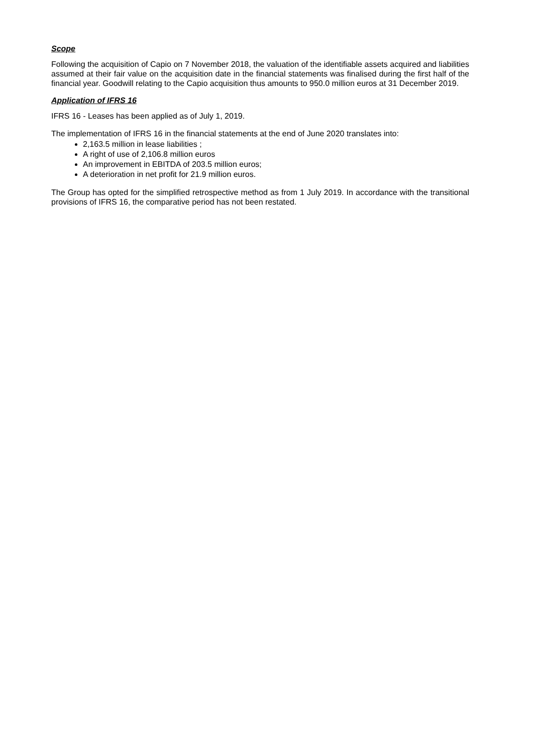Scope
Following the acquisition of Capio on 7 November 2018, the valuation of the identifiable assets acquired and liabilities assumed at their fair value on the acquisition date in the financial statements was finalised during the first half of the financial year. Goodwill relating to the Capio acquisition thus amounts to 950.0 million euros at 31 December 2019.
Application of IFRS 16
IFRS 16 - Leases has been applied as of July 1, 2019.
The implementation of IFRS 16 in the financial statements at the end of June 2020 translates into:
2,163.5 million in lease liabilities ;
A right of use of 2,106.8 million euros
An improvement in EBITDA of 203.5 million euros;
A deterioration in net profit for 21.9 million euros.
The Group has opted for the simplified retrospective method as from 1 July 2019. In accordance with the transitional provisions of IFRS 16, the comparative period has not been restated.